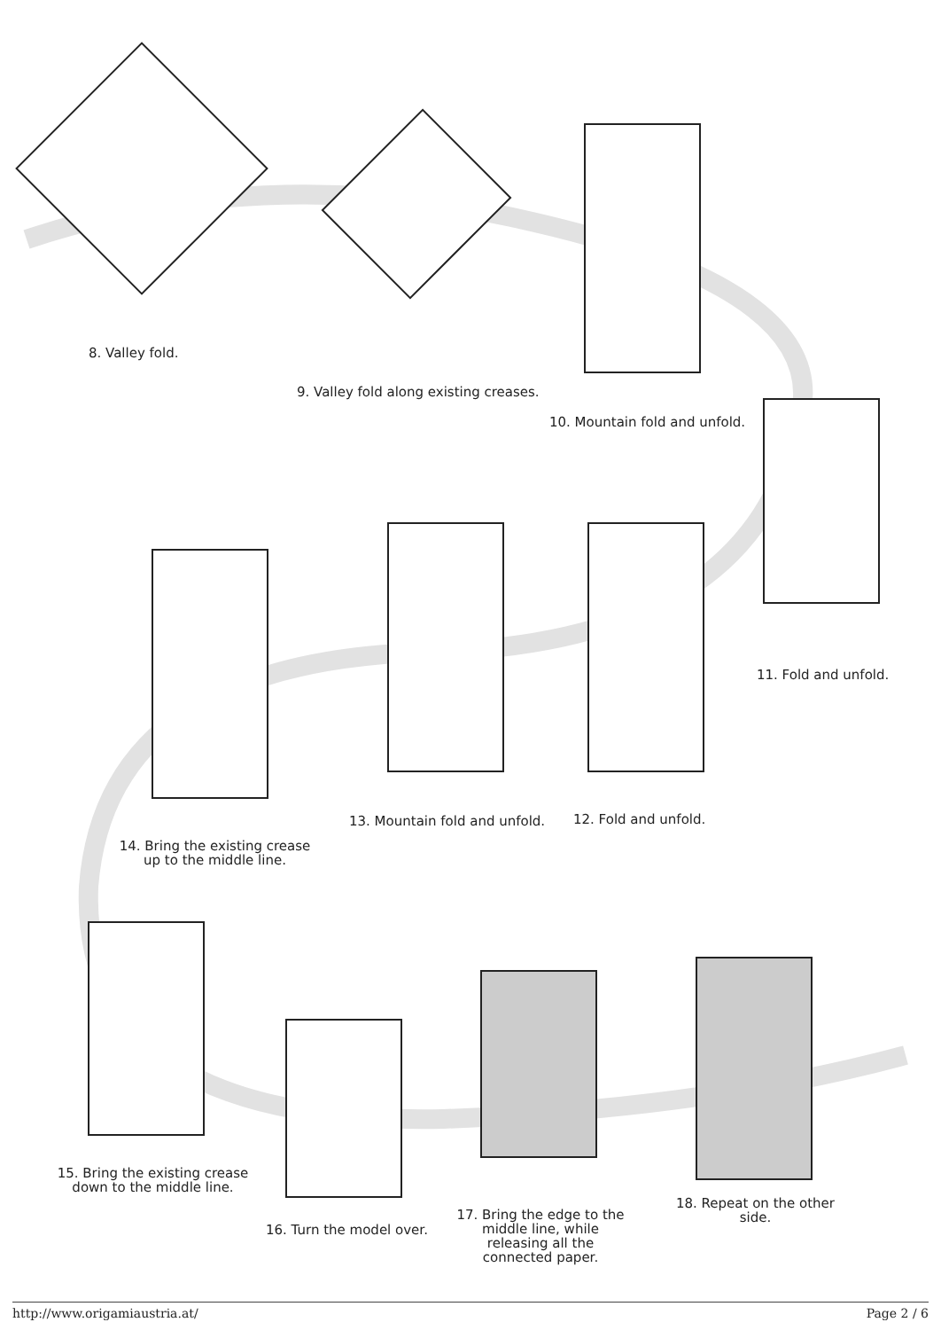8. Valley fold.
9. Valley fold along existing creases.
10. Mountain fold and unfold.
11. Fold and unfold.
12. Fold and unfold.
13. Mountain fold and unfold.
14. Bring the existing crease up to the middle line.
15. Bring the existing crease down to the middle line.
16. Turn the model over.
17. Bring the edge to the middle line, while releasing all the connected paper.
18. Repeat on the other side.
http://www.origamiaustria.at/ Page 2 / 6